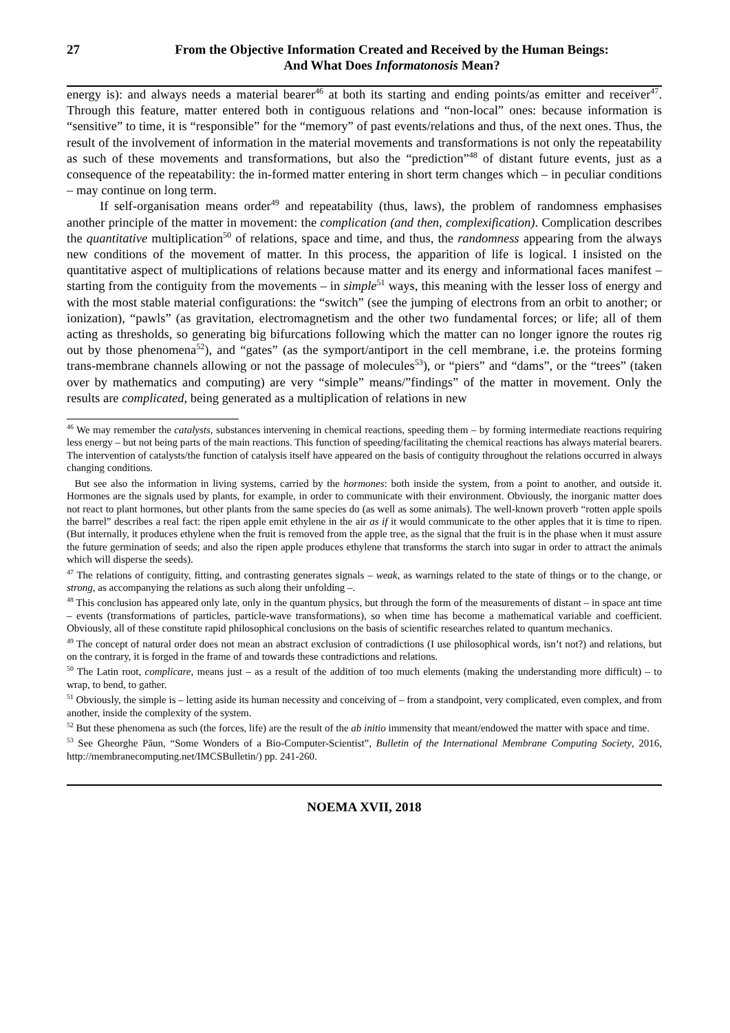27 From the Objective Information Created and Received by the Human Beings:
And What Does Informatonosis Mean?
energy is): and always needs a material bearer<sup>46</sup> at both its starting and ending points/as emitter and receiver<sup>47</sup>. Through this feature, matter entered both in contiguous relations and “non-local” ones: because information is “sensitive” to time, it is “responsible” for the “memory” of past events/relations and thus, of the next ones. Thus, the result of the involvement of information in the material movements and transformations is not only the repeatability as such of these movements and transformations, but also the “prediction”<sup>48</sup> of distant future events, just as a consequence of the repeatability: the in-formed matter entering in short term changes which – in peculiar conditions – may continue on long term.
If self-organisation means order<sup>49</sup> and repeatability (thus, laws), the problem of randomness emphasises another principle of the matter in movement: the complication (and then, complexification). Complication describes the quantitative multiplication<sup>50</sup> of relations, space and time, and thus, the randomness appearing from the always new conditions of the movement of matter. In this process, the apparition of life is logical. I insisted on the quantitative aspect of multiplications of relations because matter and its energy and informational faces manifest – starting from the contiguity from the movements – in simple<sup>51</sup> ways, this meaning with the lesser loss of energy and with the most stable material configurations: the “switch” (see the jumping of electrons from an orbit to another; or ionization), “pawls” (as gravitation, electromagnetism and the other two fundamental forces; or life; all of them acting as thresholds, so generating big bifurcations following which the matter can no longer ignore the routes rig out by those phenomena<sup>52</sup>), and “gates” (as the symport/antiport in the cell membrane, i.e. the proteins forming trans-membrane channels allowing or not the passage of molecules<sup>53</sup>), or “piers” and “dams”, or the “trees” (taken over by mathematics and computing) are very “simple” means/”findings” of the matter in movement. Only the results are complicated, being generated as a multiplication of relations in new
<sup>46</sup> We may remember the catalysts, substances intervening in chemical reactions, speeding them – by forming intermediate reactions requiring less energy – but not being parts of the main reactions. This function of speeding/facilitating the chemical reactions has always material bearers. The intervention of catalysts/the function of catalysis itself have appeared on the basis of contiguity throughout the relations occurred in always changing conditions.
But see also the information in living systems, carried by the hormones: both inside the system, from a point to another, and outside it. Hormones are the signals used by plants, for example, in order to communicate with their environment. Obviously, the inorganic matter does not react to plant hormones, but other plants from the same species do (as well as some animals). The well-known proverb “rotten apple spoils the barrel” describes a real fact: the ripen apple emit ethylene in the air as if it would communicate to the other apples that it is time to ripen. (But internally, it produces ethylene when the fruit is removed from the apple tree, as the signal that the fruit is in the phase when it must assure the future germination of seeds; and also the ripen apple produces ethylene that transforms the starch into sugar in order to attract the animals which will disperse the seeds).
<sup>47</sup> The relations of contiguity, fitting, and contrasting generates signals – weak, as warnings related to the state of things or to the change, or strong, as accompanying the relations as such along their unfolding –.
<sup>48</sup> This conclusion has appeared only late, only in the quantum physics, but through the form of the measurements of distant – in space ant time – events (transformations of particles, particle-wave transformations), so when time has become a mathematical variable and coefficient. Obviously, all of these constitute rapid philosophical conclusions on the basis of scientific researches related to quantum mechanics.
<sup>49</sup> The concept of natural order does not mean an abstract exclusion of contradictions (I use philosophical words, isn’t not?) and relations, but on the contrary, it is forged in the frame of and towards these contradictions and relations.
<sup>50</sup> The Latin root, complicare, means just – as a result of the addition of too much elements (making the understanding more difficult) – to wrap, to bend, to gather.
<sup>51</sup> Obviously, the simple is – letting aside its human necessity and conceiving of – from a standpoint, very complicated, even complex, and from another, inside the complexity of the system.
<sup>52</sup> But these phenomena as such (the forces, life) are the result of the ab initio immensity that meant/endowed the matter with space and time.
<sup>53</sup> See Gheorghe Păun, “Some Wonders of a Bio-Computer-Scientist”, Bulletin of the International Membrane Computing Society, 2016, http://membranecomputing.net/IMCSBulletin/) pp. 241-260.
NOEMA XVII, 2018